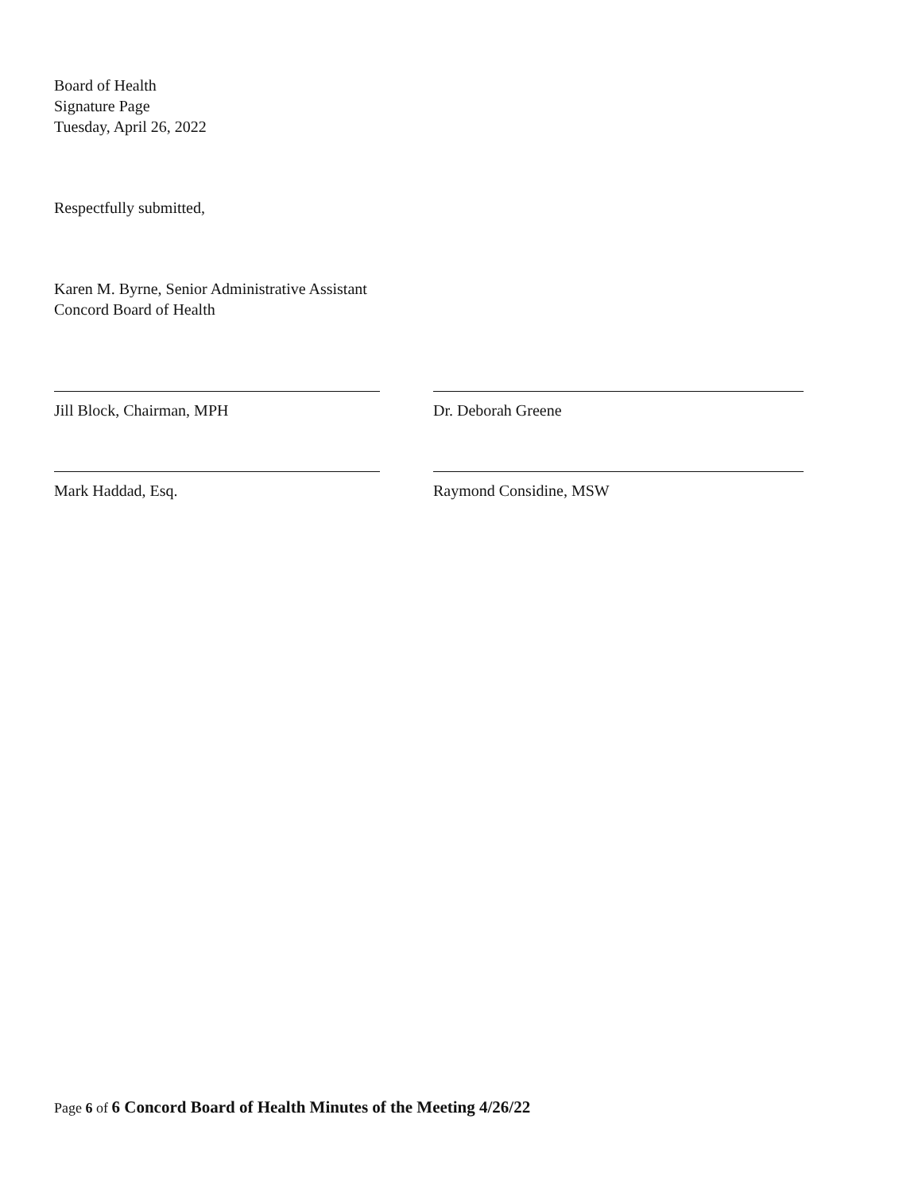Board of Health
Signature Page
Tuesday, April 26, 2022
Respectfully submitted,
Karen M. Byrne, Senior Administrative Assistant
Concord Board of Health
Jill Block, Chairman, MPH Dr. Deborah Greene
Mark Haddad, Esq. Raymond Considine, MSW
Page 6 of 6 Concord Board of Health Minutes of the Meeting 4/26/22